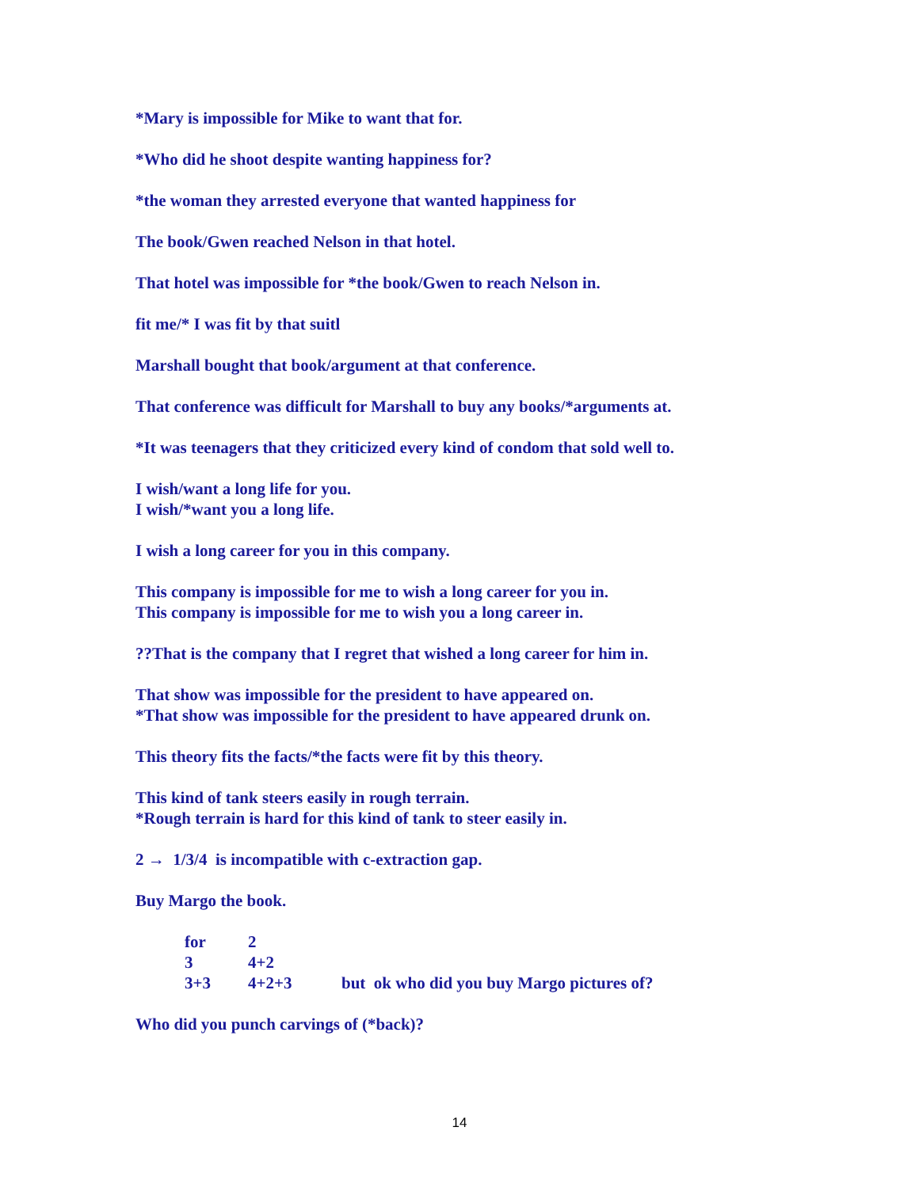*Mary is impossible for Mike to want that for.
*Who did he shoot despite wanting happiness for?
*the woman they arrested everyone that wanted happiness for
The book/Gwen reached Nelson in that hotel.
That hotel was impossible for *the book/Gwen to reach Nelson in.
fit me/* I was fit by that suitl
Marshall bought that book/argument at that conference.
That conference was difficult for Marshall to buy any books/*arguments at.
*It was teenagers that they criticized every kind of condom that sold well to.
I wish/want a long life for you.
I wish/*want you a long life.
I wish a long career for you in this company.
This company is impossible for me to wish a long career for you in.
This company is impossible for me to wish you a long career in.
??That is the company that I regret that wished a long career for him in.
That show was impossible for the president to have appeared on.
*That show was impossible for the president to have appeared drunk on.
This theory fits the facts/*the facts were fit by this theory.
This kind of tank steers easily in rough terrain.
*Rough terrain is hard for this kind of tank to steer easily in.
2 → 1/3/4 is incompatible with c-extraction gap.
Buy Margo the book.
for 2
3 4+2
3+3 4+2+3 but ok who did you buy Margo pictures of?
Who did you punch carvings of (*back)?
14